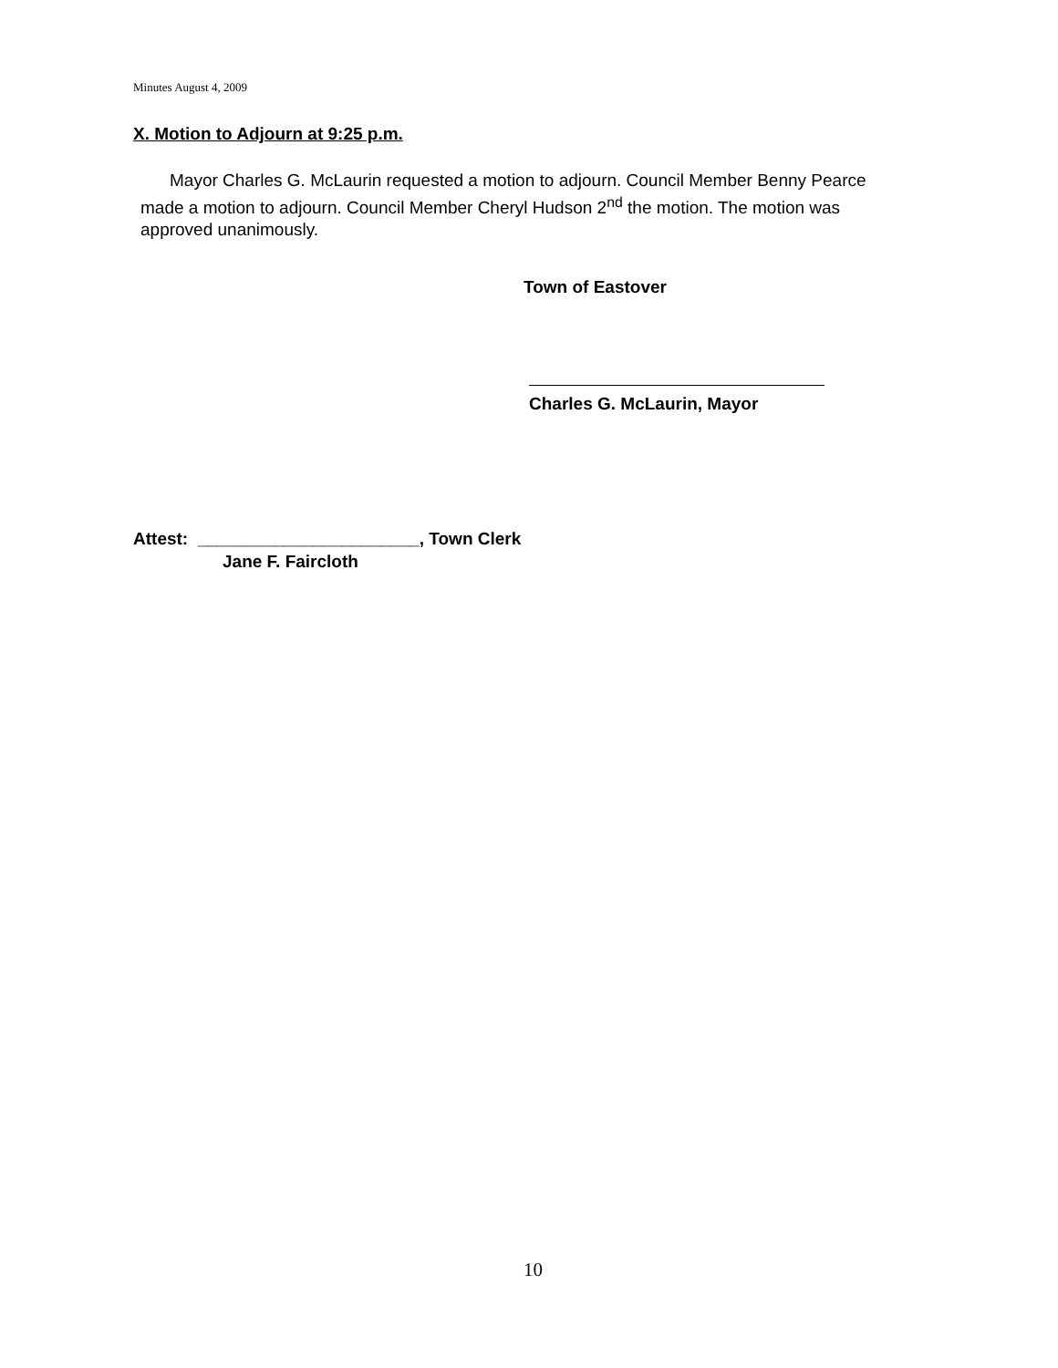Minutes August 4, 2009
X. Motion to Adjourn at 9:25 p.m.
Mayor Charles G. McLaurin requested a motion to adjourn. Council Member Benny Pearce made a motion to adjourn. Council Member Cheryl Hudson 2<sup>nd</sup> the motion. The motion was approved unanimously.
Town of Eastover
Charles G. McLaurin, Mayor
Attest: _______________________, Town Clerk
Jane F. Faircloth
10